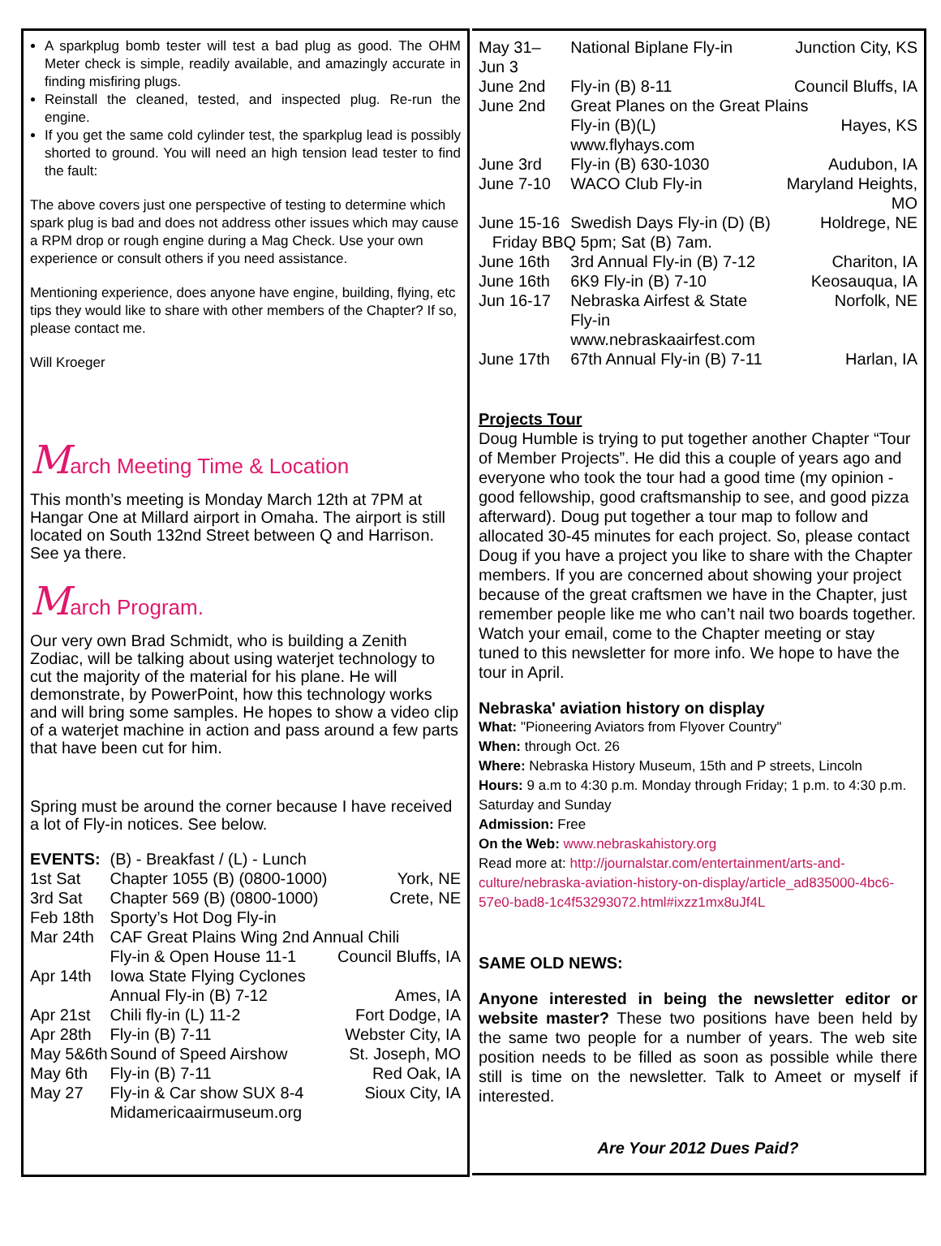A sparkplug bomb tester will test a bad plug as good. The OHM Meter check is simple, readily available, and amazingly accurate in finding misfiring plugs.
Reinstall the cleaned, tested, and inspected plug. Re-run the engine.
If you get the same cold cylinder test, the sparkplug lead is possibly shorted to ground. You will need an high tension lead tester to find the fault:
The above covers just one perspective of testing to determine which spark plug is bad and does not address other issues which may cause a RPM drop or rough engine during a Mag Check. Use your own experience or consult others if you need assistance.
Mentioning experience, does anyone have engine, building, flying, etc tips they would like to share with other members of the Chapter? If so, please contact me.
Will Kroeger
March Meeting Time & Location
This month’s meeting is Monday March 12th at 7PM at Hangar One at Millard airport in Omaha. The airport is still located on South 132nd Street between Q and Harrison. See ya there.
March Program.
Our very own Brad Schmidt, who is building a Zenith Zodiac, will be talking about using waterjet technology to cut the majority of the material for his plane. He will demonstrate, by PowerPoint, how this technology works and will bring some samples. He hopes to show a video clip of a waterjet machine in action and pass around a few parts that have been cut for him.
Spring must be around the corner because I have received a lot of Fly-in notices. See below.
| EVENTS: | (B) - Breakfast / (L) - Lunch | |
| 1st Sat | Chapter 1055 (B) (0800-1000) | York, NE |
| 3rd Sat | Chapter 569 (B) (0800-1000) | Crete, NE |
| Feb 18th | Sporty’s Hot Dog Fly-in | |
| Mar 24th | CAF Great Plains Wing 2nd Annual Chili | |
| | Fly-in & Open House 11-1 | Council Bluffs, IA |
| Apr 14th | Iowa State Flying Cyclones | |
| | Annual Fly-in (B) 7-12 | Ames, IA |
| Apr 21st | Chili fly-in (L) 11-2 | Fort Dodge, IA |
| Apr 28th | Fly-in (B) 7-11 | Webster City, IA |
| May 5&6th | Sound of Speed Airshow | St. Joseph, MO |
| May 6th | Fly-in (B) 7-11 | Red Oak, IA |
| May 27 | Fly-in & Car show SUX 8-4 | Sioux City, IA |
| | Midamericaairmuseum.org | |
| May 31– Jun 3 | National Biplane Fly-in | Junction City, KS |
| June 2nd | Fly-in (B) 8-11 | Council Bluffs, IA |
| June 2nd | Great Planes on the Great Plains | |
| | Fly-in (B)(L) www.flyhays.com | Hayes, KS |
| June 3rd | Fly-in (B) 630-1030 | Audubon, IA |
| June 7-10 | WACO Club Fly-in | Maryland Heights, MO |
| June 15-16 | Swedish Days Fly-in (D) (B) | Holdrege, NE |
| Friday BBQ 5pm; Sat (B) 7am. | | |
| June 16th | 3rd Annual Fly-in (B) 7-12 | Chariton, IA |
| June 16th | 6K9 Fly-in (B) 7-10 | Keosauqua, IA |
| Jun 16-17 | Nebraska Airfest & State Fly-in | Norfolk, NE |
| | www.nebraskaairfest.com | |
| June 17th | 67th Annual Fly-in (B) 7-11 | Harlan, IA |
Projects Tour
Doug Humble is trying to put together another Chapter “Tour of Member Projects”. He did this a couple of years ago and everyone who took the tour had a good time (my opinion - good fellowship, good craftsmanship to see, and good pizza afterward). Doug put together a tour map to follow and allocated 30-45 minutes for each project. So, please contact Doug if you have a project you like to share with the Chapter members. If you are concerned about showing your project because of the great craftsmen we have in the Chapter, just remember people like me who can’t nail two boards together. Watch your email, come to the Chapter meeting or stay tuned to this newsletter for more info. We hope to have the tour in April.
Nebraska' aviation history on display
What: "Pioneering Aviators from Flyover Country"
When: through Oct. 26
Where: Nebraska History Museum, 15th and P streets, Lincoln
Hours: 9 a.m to 4:30 p.m. Monday through Friday; 1 p.m. to 4:30 p.m. Saturday and Sunday
Admission: Free
On the Web: www.nebraskahistory.org
Read more at: http://journalstar.com/entertainment/arts-and-culture/nebraska-aviation-history-on-display/article_ad835000-4bc6-57e0-bad8-1c4f53293072.html#ixzz1mx8uJf4L
SAME OLD NEWS:
Anyone interested in being the newsletter editor or website master? These two positions have been held by the same two people for a number of years. The web site position needs to be filled as soon as possible while there still is time on the newsletter. Talk to Ameet or myself if interested.
Are Your 2012 Dues Paid?